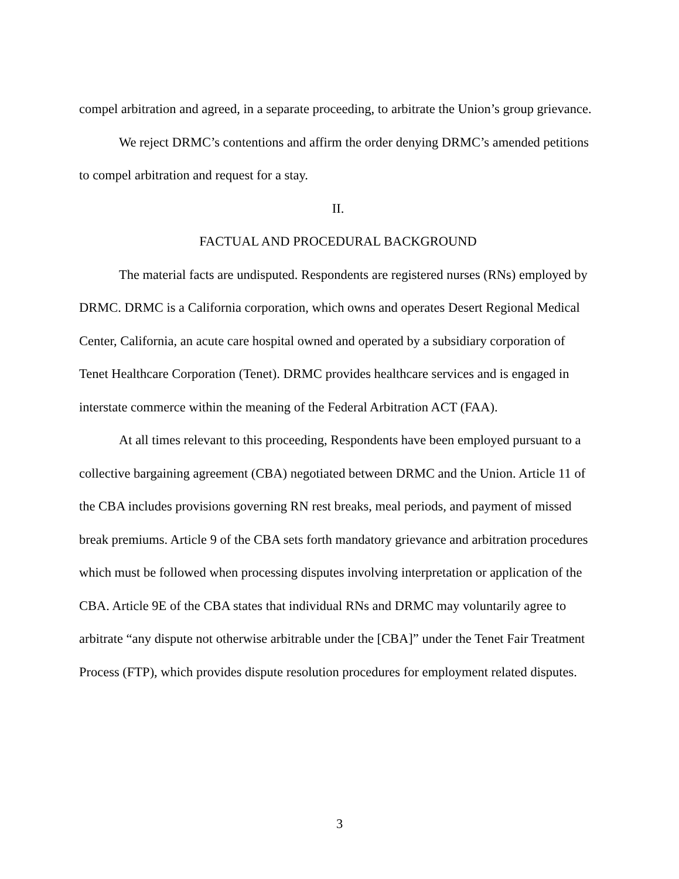compel arbitration and agreed, in a separate proceeding, to arbitrate the Union’s group grievance.
We reject DRMC’s contentions and affirm the order denying DRMC’s amended petitions to compel arbitration and request for a stay.
II.
FACTUAL AND PROCEDURAL BACKGROUND
The material facts are undisputed. Respondents are registered nurses (RNs) employed by DRMC. DRMC is a California corporation, which owns and operates Desert Regional Medical Center, California, an acute care hospital owned and operated by a subsidiary corporation of Tenet Healthcare Corporation (Tenet). DRMC provides healthcare services and is engaged in interstate commerce within the meaning of the Federal Arbitration ACT (FAA).
At all times relevant to this proceeding, Respondents have been employed pursuant to a collective bargaining agreement (CBA) negotiated between DRMC and the Union. Article 11 of the CBA includes provisions governing RN rest breaks, meal periods, and payment of missed break premiums. Article 9 of the CBA sets forth mandatory grievance and arbitration procedures which must be followed when processing disputes involving interpretation or application of the CBA. Article 9E of the CBA states that individual RNs and DRMC may voluntarily agree to arbitrate “any dispute not otherwise arbitrable under the [CBA]” under the Tenet Fair Treatment Process (FTP), which provides dispute resolution procedures for employment related disputes.
3